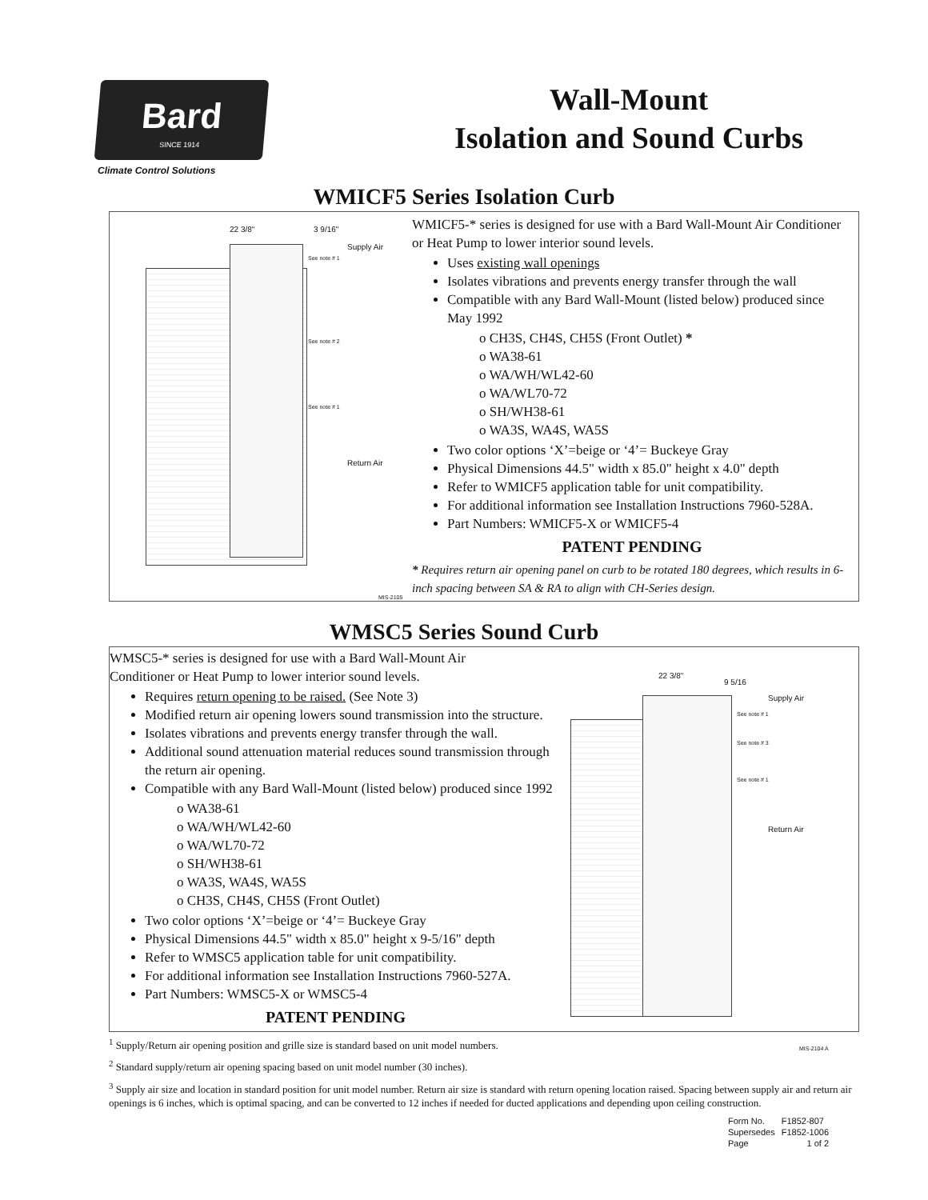Bard
SINCE 1914
Climate Control Solutions
Wall-Mount
Isolation and Sound Curbs
WMICF5 Series Isolation Curb
22 3/8" 3 9/16"
Supply Air
See note # 1
See note # 2
See note # 1
Return Air
MIS-2105
WMICF5-* series is designed for use with a Bard Wall-Mount Air Conditioner or Heat Pump to lower interior sound levels.
Uses existing wall openings
Isolates vibrations and prevents energy transfer through the wall
Compatible with any Bard Wall-Mount (listed below) produced since May 1992
o CH3S, CH4S, CH5S (Front Outlet) *
o WA38-61
o WA/WH/WL42-60
o WA/WL70-72
o SH/WH38-61
o WA3S, WA4S, WA5S
Two color options ‘X’=beige or ‘4’= Buckeye Gray
Physical Dimensions 44.5" width x 85.0" height x 4.0" depth
Refer to WMICF5 application table for unit compatibility.
For additional information see Installation Instructions 7960-528A.
Part Numbers: WMICF5-X or WMICF5-4
PATENT PENDING
* Requires return air opening panel on curb to be rotated 180 degrees, which results in 6-inch spacing between SA & RA to align with CH-Series design.
WMSC5 Series Sound Curb
WMSC5-* series is designed for use with a Bard Wall-Mount Air
Conditioner or Heat Pump to lower interior sound levels.
Requires return opening to be raised. (See Note 3)
Modified return air opening lowers sound transmission into the structure.
Isolates vibrations and prevents energy transfer through the wall.
Additional sound attenuation material reduces sound transmission through the return air opening.
Compatible with any Bard Wall-Mount (listed below) produced since 1992
o WA38-61
o WA/WH/WL42-60
o WA/WL70-72
o SH/WH38-61
o WA3S, WA4S, WA5S
o CH3S, CH4S, CH5S (Front Outlet)
Two color options ‘X’=beige or ‘4’= Buckeye Gray
Physical Dimensions 44.5" width x 85.0" height x 9-5/16" depth
Refer to WMSC5 application table for unit compatibility.
For additional information see Installation Instructions 7960-527A.
Part Numbers: WMSC5-X or WMSC5-4
PATENT PENDING
22 3/8"
9 5/16
Supply Air
See note # 1
See note # 3
See note # 1
Return Air
MIS-2104 A
<sup>1</sup> Supply/Return air opening position and grille size is standard based on unit model numbers.
<sup>2</sup> Standard supply/return air opening spacing based on unit model number (30 inches).
<sup>3</sup> Supply air size and location in standard position for unit model number. Return air size is standard with return opening location raised. Spacing between supply air and return air openings is 6 inches, which is optimal spacing, and can be converted to 12 inches if needed for ducted applications and depending upon ceiling construction.
| Form No. | F1852-807 |
| Supersedes | F1852-1006 |
| Page | 1 of 2 |